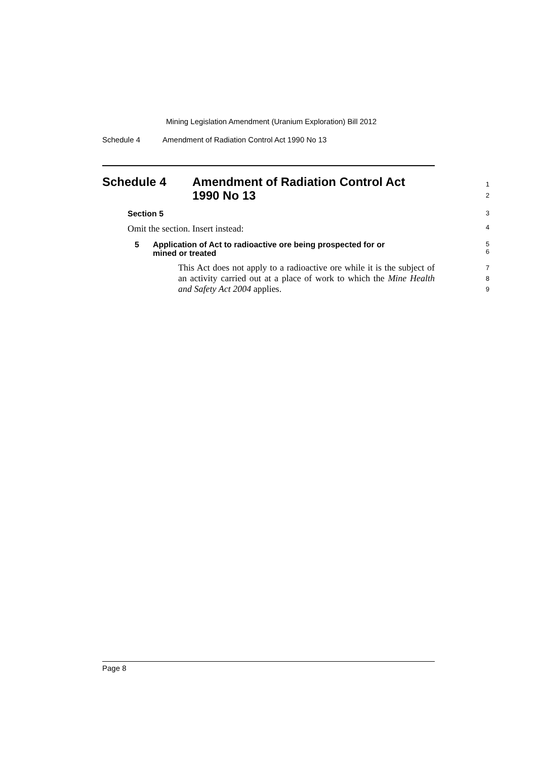Mining Legislation Amendment (Uranium Exploration) Bill 2012
Schedule 4 Amendment of Radiation Control Act 1990 No 13
Schedule 4 Amendment of Radiation Control Act
1990 No 13
1
2
Section 5
3
Omit the section. Insert instead:
4
5 Application of Act to radioactive ore being prospected for or
mined or treated
5
6
This Act does not apply to a radioactive ore while it is the subject of an activity carried out at a place of work to which the Mine Health and Safety Act 2004 applies.
7
8
9
Page 8